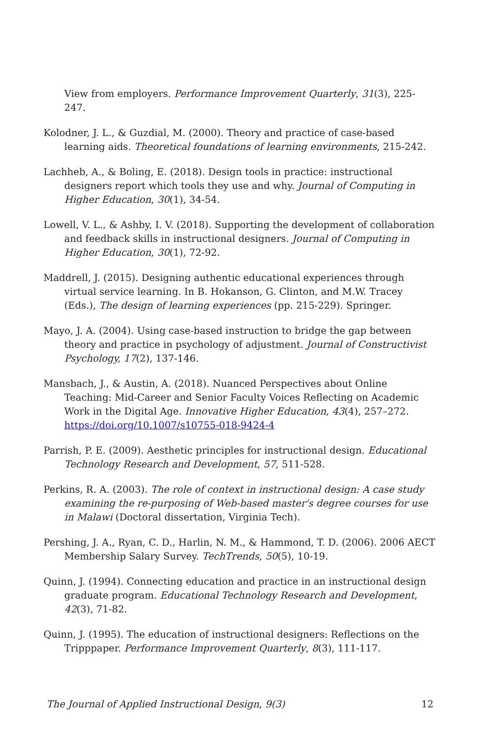View from employers. Performance Improvement Quarterly, 31(3), 225-247.
Kolodner, J. L., & Guzdial, M. (2000). Theory and practice of case-based learning aids. Theoretical foundations of learning environments, 215-242.
Lachheb, A., & Boling, E. (2018). Design tools in practice: instructional designers report which tools they use and why. Journal of Computing in Higher Education, 30(1), 34-54.
Lowell, V. L., & Ashby, I. V. (2018). Supporting the development of collaboration and feedback skills in instructional designers. Journal of Computing in Higher Education, 30(1), 72-92.
Maddrell, J. (2015). Designing authentic educational experiences through virtual service learning. In B. Hokanson, G. Clinton, and M.W. Tracey (Eds.), The design of learning experiences (pp. 215-229). Springer.
Mayo, J. A. (2004). Using case-based instruction to bridge the gap between theory and practice in psychology of adjustment. Journal of Constructivist Psychology, 17(2), 137-146.
Mansbach, J., & Austin, A. (2018). Nuanced Perspectives about Online Teaching: Mid-Career and Senior Faculty Voices Reflecting on Academic Work in the Digital Age. Innovative Higher Education, 43(4), 257–272. https://doi.org/10.1007/s10755-018-9424-4
Parrish, P. E. (2009). Aesthetic principles for instructional design. Educational Technology Research and Development, 57, 511-528.
Perkins, R. A. (2003). The role of context in instructional design: A case study examining the re-purposing of Web-based master's degree courses for use in Malawi (Doctoral dissertation, Virginia Tech).
Pershing, J. A., Ryan, C. D., Harlin, N. M., & Hammond, T. D. (2006). 2006 AECT Membership Salary Survey. TechTrends, 50(5), 10-19.
Quinn, J. (1994). Connecting education and practice in an instructional design graduate program. Educational Technology Research and Development, 42(3), 71-82.
Quinn, J. (1995). The education of instructional designers: Reflections on the Tripppaper. Performance Improvement Quarterly, 8(3), 111-117.
The Journal of Applied Instructional Design, 9(3) 12